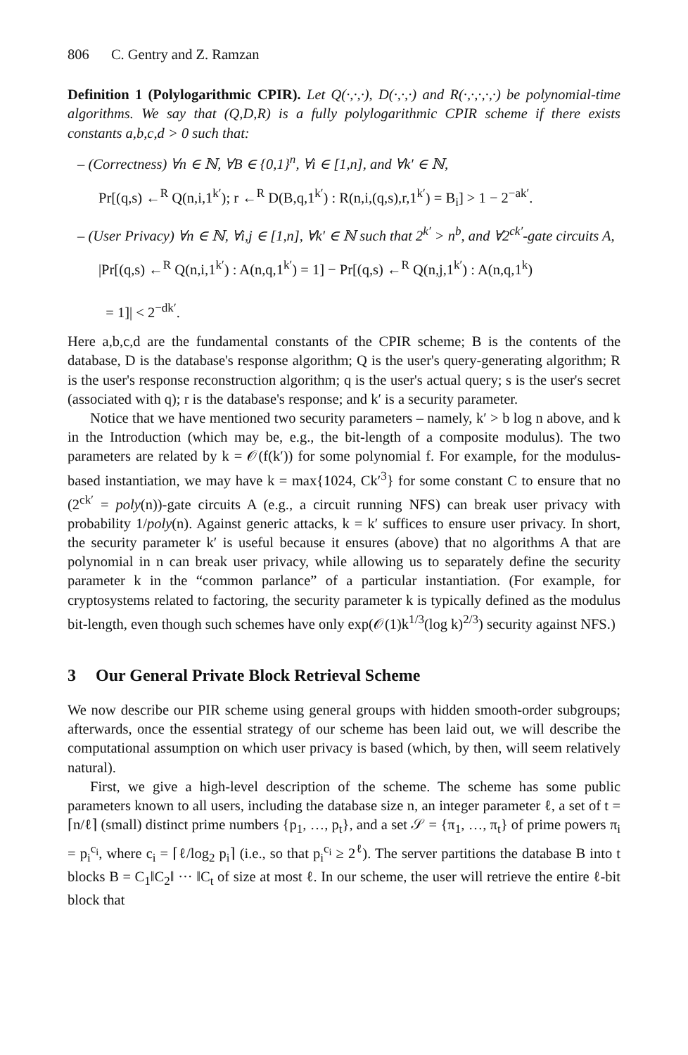806 C. Gentry and Z. Ramzan
Definition 1 (Polylogarithmic CPIR). Let Q(·,·,·), D(·,·,·) and R(·,·,·,·,·) be polynomial-time algorithms. We say that (Q,D,R) is a fully polylogarithmic CPIR scheme if there exists constants a,b,c,d > 0 such that:
– (Correctness) ∀n ∈ ℕ, ∀B ∈ {0,1}<sup>n</sup>, ∀i ∈ [1,n], and ∀k′ ∈ ℕ,
Pr[(q,s) ←<sup>R</sup> Q(n,i,1<sup>k′</sup>); r ←<sup>R</sup> D(B,q,1<sup>k′</sup>) : R(n,i,(q,s),r,1<sup>k′</sup>) = B<sub>i</sub>] > 1 − 2<sup>−ak′</sup>.
– (User Privacy) ∀n ∈ ℕ, ∀i,j ∈ [1,n], ∀k′ ∈ ℕ such that 2<sup>k′</sup> > n<sup>b</sup>, and ∀2<sup>ck′</sup>-gate circuits A,
|Pr[(q,s) ←<sup>R</sup> Q(n,i,1<sup>k′</sup>) : A(n,q,1<sup>k′</sup>) = 1] − Pr[(q,s) ←<sup>R</sup> Q(n,j,1<sup>k′</sup>) : A(n,q,1<sup>k</sup>)
= 1]| < 2<sup>−dk′</sup>.
Here a,b,c,d are the fundamental constants of the CPIR scheme; B is the contents of the database, D is the database's response algorithm; Q is the user's query-generating algorithm; R is the user's response reconstruction algorithm; q is the user's actual query; s is the user's secret (associated with q); r is the database's response; and k′ is a security parameter.
Notice that we have mentioned two security parameters – namely, k′ > b log n above, and k in the Introduction (which may be, e.g., the bit-length of a composite modulus). The two parameters are related by k = 𝒪(f(k′)) for some polynomial f. For example, for the modulus-based instantiation, we may have k = max{1024, Ck′<sup>3</sup>} for some constant C to ensure that no (2<sup>ck′</sup> = poly(n))-gate circuits A (e.g., a circuit running NFS) can break user privacy with probability 1/poly(n). Against generic attacks, k = k′ suffices to ensure user privacy. In short, the security parameter k′ is useful because it ensures (above) that no algorithms A that are polynomial in n can break user privacy, while allowing us to separately define the security parameter k in the “common parlance” of a particular instantiation. (For example, for cryptosystems related to factoring, the security parameter k is typically defined as the modulus bit-length, even though such schemes have only exp(𝒪(1)k<sup>1/3</sup>(log k)<sup>2/3</sup>) security against NFS.)
3 Our General Private Block Retrieval Scheme
We now describe our PIR scheme using general groups with hidden smooth-order subgroups; afterwards, once the essential strategy of our scheme has been laid out, we will describe the computational assumption on which user privacy is based (which, by then, will seem relatively natural).
First, we give a high-level description of the scheme. The scheme has some public parameters known to all users, including the database size n, an integer parameter ℓ, a set of t = ⌈n/ℓ⌉ (small) distinct prime numbers {p<sub>1</sub>, …, p<sub>t</sub>}, and a set 𝒮 = {π<sub>1</sub>, …, π<sub>t</sub>} of prime powers π<sub>i</sub> = p<sub>i</sub><sup>c<sub>i</sub></sup>, where c<sub>i</sub> = ⌈ℓ/log<sub>2</sub> p<sub>i</sub>⌉ (i.e., so that p<sub>i</sub><sup>c<sub>i</sub></sup> ≥ 2<sup>ℓ</sup>). The server partitions the database B into t blocks B = C<sub>1</sub>‖C<sub>2</sub>‖ ··· ‖C<sub>t</sub> of size at most ℓ. In our scheme, the user will retrieve the entire ℓ-bit block that